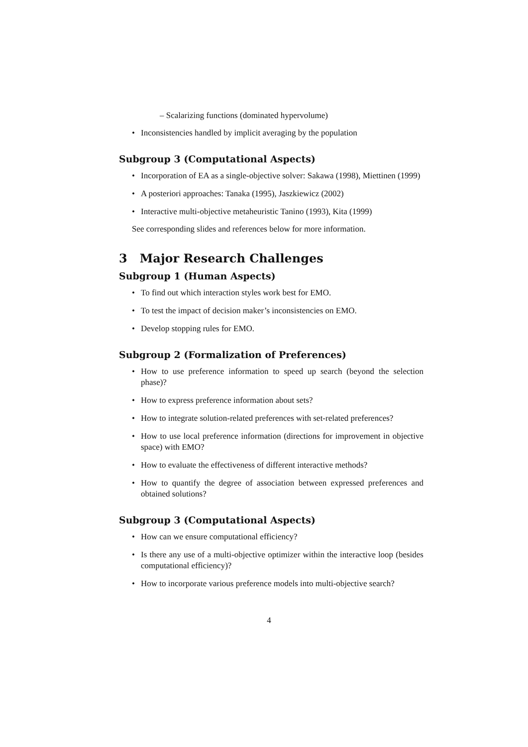– Scalarizing functions (dominated hypervolume)
• Inconsistencies handled by implicit averaging by the population
Subgroup 3 (Computational Aspects)
• Incorporation of EA as a single-objective solver: Sakawa (1998), Miettinen (1999)
• A posteriori approaches: Tanaka (1995), Jaszkiewicz (2002)
• Interactive multi-objective metaheuristic Tanino (1993), Kita (1999)
See corresponding slides and references below for more information.
3 Major Research Challenges
Subgroup 1 (Human Aspects)
• To find out which interaction styles work best for EMO.
• To test the impact of decision maker’s inconsistencies on EMO.
• Develop stopping rules for EMO.
Subgroup 2 (Formalization of Preferences)
• How to use preference information to speed up search (beyond the selection phase)?
• How to express preference information about sets?
• How to integrate solution-related preferences with set-related preferences?
• How to use local preference information (directions for improvement in objective space) with EMO?
• How to evaluate the effectiveness of different interactive methods?
• How to quantify the degree of association between expressed preferences and obtained solutions?
Subgroup 3 (Computational Aspects)
• How can we ensure computational efficiency?
• Is there any use of a multi-objective optimizer within the interactive loop (besides computational efficiency)?
• How to incorporate various preference models into multi-objective search?
4